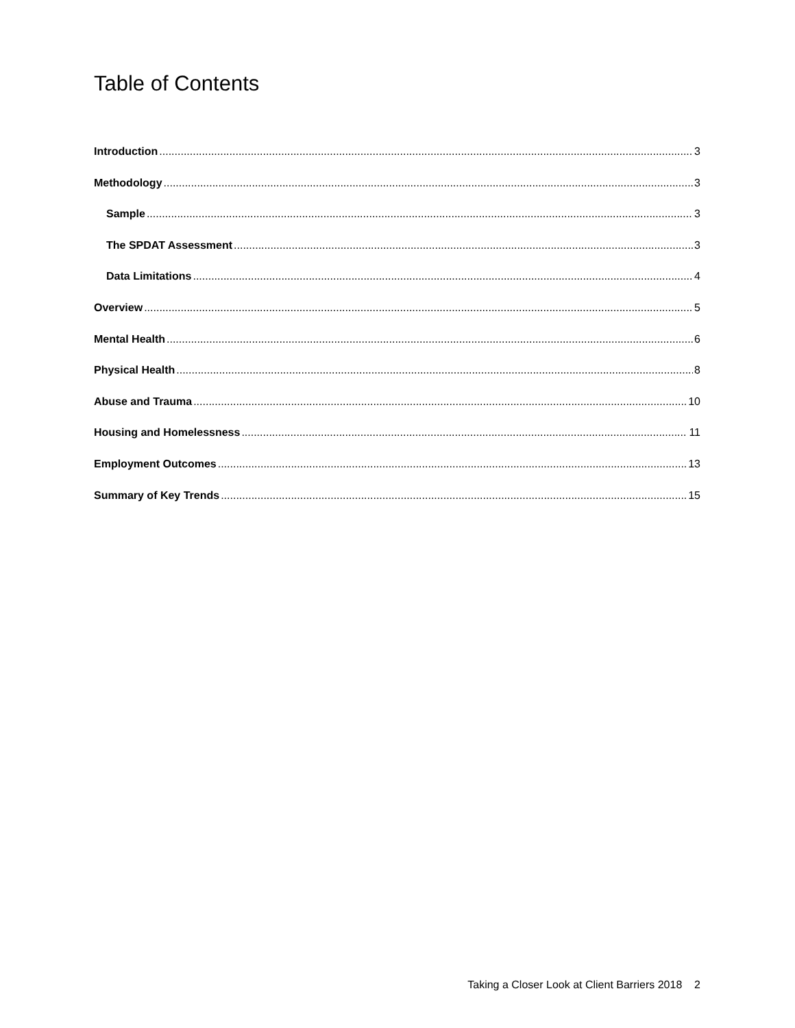Table of Contents
Introduction 3
Methodology 3
Sample 3
The SPDAT Assessment 3
Data Limitations 4
Overview 5
Mental Health 6
Physical Health 8
Abuse and Trauma 10
Housing and Homelessness 11
Employment Outcomes 13
Summary of Key Trends 15
Taking a Closer Look at Client Barriers 2018 2